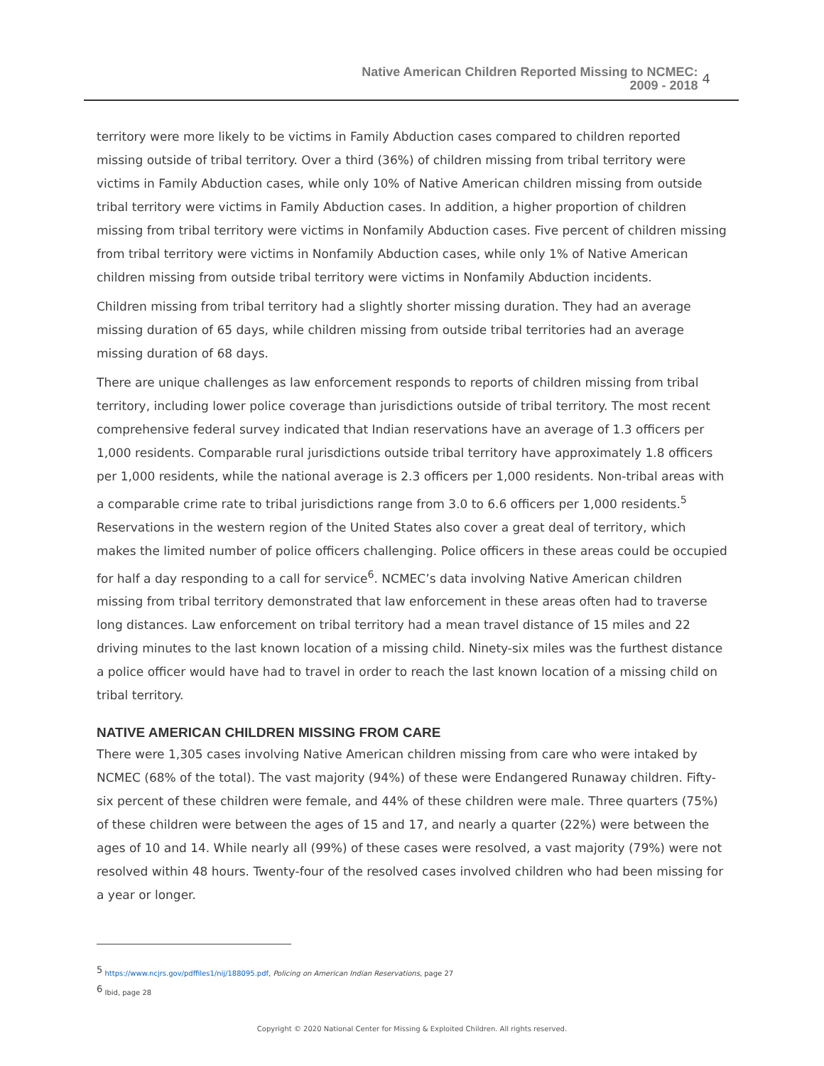Native American Children Reported Missing to NCMEC:
2009 - 2018
4
territory were more likely to be victims in Family Abduction cases compared to children reported missing outside of tribal territory. Over a third (36%) of children missing from tribal territory were victims in Family Abduction cases, while only 10% of Native American children missing from outside tribal territory were victims in Family Abduction cases. In addition, a higher proportion of children missing from tribal territory were victims in Nonfamily Abduction cases. Five percent of children missing from tribal territory were victims in Nonfamily Abduction cases, while only 1% of Native American children missing from outside tribal territory were victims in Nonfamily Abduction incidents.
Children missing from tribal territory had a slightly shorter missing duration. They had an average missing duration of 65 days, while children missing from outside tribal territories had an average missing duration of 68 days.
There are unique challenges as law enforcement responds to reports of children missing from tribal territory, including lower police coverage than jurisdictions outside of tribal territory. The most recent comprehensive federal survey indicated that Indian reservations have an average of 1.3 officers per 1,000 residents. Comparable rural jurisdictions outside tribal territory have approximately 1.8 officers per 1,000 residents, while the national average is 2.3 officers per 1,000 residents. Non-tribal areas with a comparable crime rate to tribal jurisdictions range from 3.0 to 6.6 officers per 1,000 residents.<sup>5</sup> Reservations in the western region of the United States also cover a great deal of territory, which makes the limited number of police officers challenging. Police officers in these areas could be occupied for half a day responding to a call for service<sup>6</sup>. NCMEC’s data involving Native American children missing from tribal territory demonstrated that law enforcement in these areas often had to traverse long distances. Law enforcement on tribal territory had a mean travel distance of 15 miles and 22 driving minutes to the last known location of a missing child. Ninety-six miles was the furthest distance a police officer would have had to travel in order to reach the last known location of a missing child on tribal territory.
NATIVE AMERICAN CHILDREN MISSING FROM CARE
There were 1,305 cases involving Native American children missing from care who were intaked by NCMEC (68% of the total). The vast majority (94%) of these were Endangered Runaway children. Fifty-six percent of these children were female, and 44% of these children were male. Three quarters (75%) of these children were between the ages of 15 and 17, and nearly a quarter (22%) were between the ages of 10 and 14. While nearly all (99%) of these cases were resolved, a vast majority (79%) were not resolved within 48 hours. Twenty-four of the resolved cases involved children who had been missing for a year or longer.
<sup>5</sup> https://www.ncjrs.gov/pdffiles1/nij/188095.pdf, Policing on American Indian Reservations, page 27
<sup>6</sup> Ibid, page 28
Copyright © 2020 National Center for Missing & Exploited Children. All rights reserved.